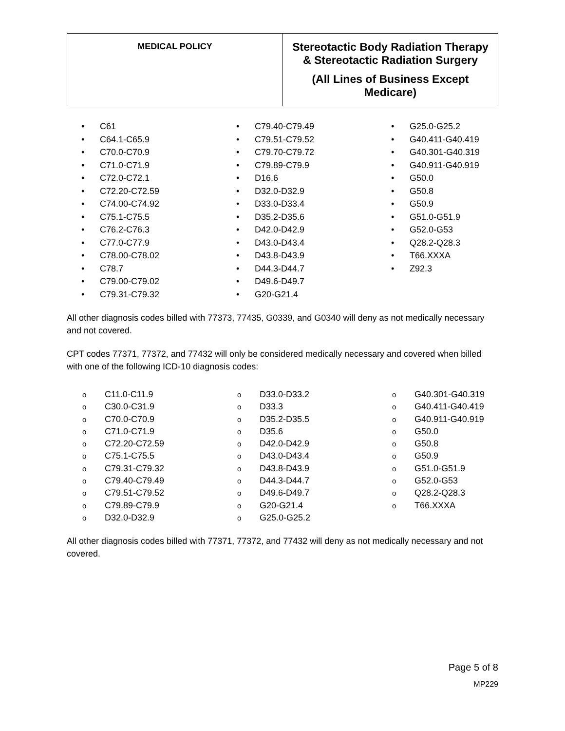| MEDICAL POLICY | Stereotactic Body Radiation Therapy & Stereotactic Radiation Surgery (All Lines of Business Except Medicare) |
• C61
• C64.1-C65.9
• C70.0-C70.9
• C71.0-C71.9
• C72.0-C72.1
• C72.20-C72.59
• C74.00-C74.92
• C75.1-C75.5
• C76.2-C76.3
• C77.0-C77.9
• C78.00-C78.02
• C78.7
• C79.00-C79.02
• C79.31-C79.32
• C79.40-C79.49
• C79.51-C79.52
• C79.70-C79.72
• C79.89-C79.9
• D16.6
• D32.0-D32.9
• D33.0-D33.4
• D35.2-D35.6
• D42.0-D42.9
• D43.0-D43.4
• D43.8-D43.9
• D44.3-D44.7
• D49.6-D49.7
• G20-G21.4
• G25.0-G25.2
• G40.411-G40.419
• G40.301-G40.319
• G40.911-G40.919
• G50.0
• G50.8
• G50.9
• G51.0-G51.9
• G52.0-G53
• Q28.2-Q28.3
• T66.XXXA
• Z92.3
All other diagnosis codes billed with 77373, 77435, G0339, and G0340 will deny as not medically necessary and not covered.
CPT codes 77371, 77372, and 77432 will only be considered medically necessary and covered when billed with one of the following ICD-10 diagnosis codes:
o C11.0-C11.9
o C30.0-C31.9
o C70.0-C70.9
o C71.0-C71.9
o C72.20-C72.59
o C75.1-C75.5
o C79.31-C79.32
o C79.40-C79.49
o C79.51-C79.52
o C79.89-C79.9
o D32.0-D32.9
o D33.0-D33.2
o D33.3
o D35.2-D35.5
o D35.6
o D42.0-D42.9
o D43.0-D43.4
o D43.8-D43.9
o D44.3-D44.7
o D49.6-D49.7
o G20-G21.4
o G25.0-G25.2
o G40.301-G40.319
o G40.411-G40.419
o G40.911-G40.919
o G50.0
o G50.8
o G50.9
o G51.0-G51.9
o G52.0-G53
o Q28.2-Q28.3
o T66.XXXA
All other diagnosis codes billed with 77371, 77372, and 77432 will deny as not medically necessary and not covered.
Page 5 of 8
MP229